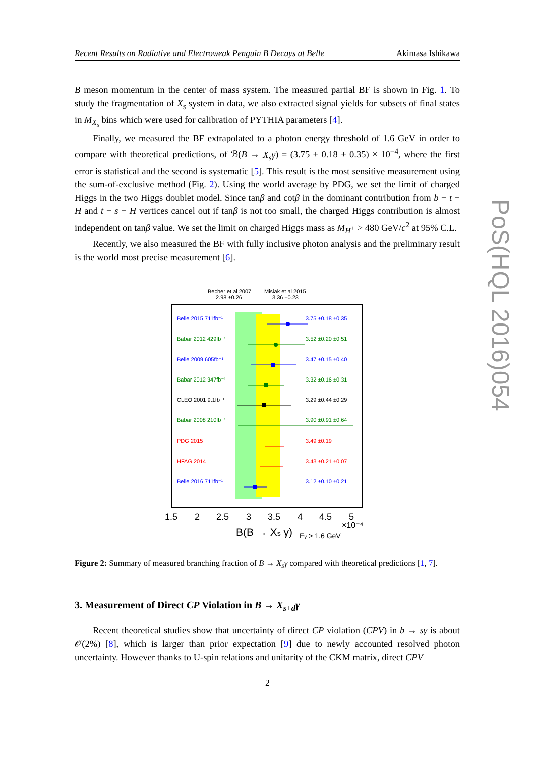Recent Results on Radiative and Electroweak Penguin B Decays at Belle Akimasa Ishikawa
PoS(HQL 2016)054
B meson momentum in the center of mass system. The measured partial BF is shown in Fig. 1. To study the fragmentation of X<sub>s</sub> system in data, we also extracted signal yields for subsets of final states in M<sub>X<sub>s</sub></sub> bins which were used for calibration of PYTHIA parameters [4].
Finally, we measured the BF extrapolated to a photon energy threshold of 1.6 GeV in order to compare with theoretical predictions, of ℬ(B → X<sub>s</sub>γ) = (3.75 ± 0.18 ± 0.35) × 10<sup>−4</sup>, where the first error is statistical and the second is systematic [5]. This result is the most sensitive measurement using the sum-of-exclusive method (Fig. 2). Using the world average by PDG, we set the limit of charged Higgs in the two Higgs doublet model. Since tanβ and cotβ in the dominant contribution from b − t − H and t − s − H vertices cancel out if tanβ is not too small, the charged Higgs contribution is almost independent on tanβ value. We set the limit on charged Higgs mass as M<sub>H<sup>+</sup></sub> > 480 GeV/c<sup>2</sup> at 95% C.L.
Recently, we also measured the BF with fully inclusive photon analysis and the preliminary result is the world most precise measurement [6].
Becher et al 2007
2.98 ±0.26
Misiak et al 2015
3.36 ±0.23
Belle 2015 711fb⁻¹
3.75 ±0.18 ±0.35
Babar 2012 429fb⁻¹
3.52 ±0.20 ±0.51
Belle 2009 605fb⁻¹
3.47 ±0.15 ±0.40
Babar 2012 347fb⁻¹
3.32 ±0.16 ±0.31
CLEO 2001 9.1fb⁻¹
3.29 ±0.44 ±0.29
Babar 2008 210fb⁻¹
3.90 ±0.91 ±0.64
PDG 2015
3.49 ±0.19
HFAG 2014
3.43 ±0.21 ±0.07
Belle 2016 711fb⁻¹
3.12 ±0.10 ±0.21
1.5
2
2.5
3
3.5
4
4.5
5
×10⁻⁴
B(B → Xs γ)
Eγ > 1.6 GeV
Figure 2: Summary of measured branching fraction of B → X<sub>s</sub>γ compared with theoretical predictions [1, 7].
3. Measurement of Direct CP Violation in B → X<sub>s+d</sub>γ
Recent theoretical studies show that uncertainty of direct CP violation (CPV) in b → sγ is about 𝒪(2%) [8], which is larger than prior expectation [9] due to newly accounted resolved photon uncertainty. However thanks to U-spin relations and unitarity of the CKM matrix, direct CPV
2